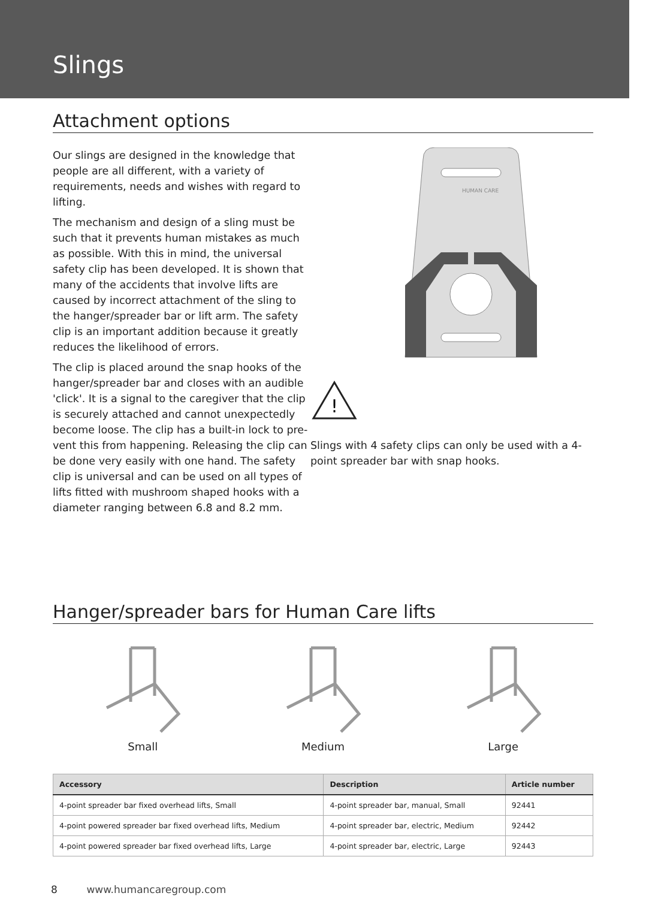Slings
Attachment options
Our slings are designed in the knowledge that people are all different, with a variety of requirements, needs and wishes with regard to lifting.
The mechanism and design of a sling must be such that it prevents human mistakes as much as possible. With this in mind, the universal safety clip has been developed. It is shown that many of the accidents that involve lifts are caused by incorrect attachment of the sling to the hanger/spreader bar or lift arm. The safety clip is an important addition because it greatly reduces the likelihood of errors.
The clip is placed around the snap hooks of the hanger/spreader bar and closes with an audible 'click'. It is a signal to the caregiver that the clip is securely attached and cannot unexpectedly become loose. The clip has a built-in lock to pre-vent this from happening. Releasing the clip can be done very easily with one hand. The safety clip is universal and can be used on all types of lifts fitted with mushroom shaped hooks with a diameter ranging between 6.8 and 8.2 mm.
HUMAN CARE
!
Slings with 4 safety clips can only be used with a 4-point spreader bar with snap hooks.
Hanger/spreader bars for Human Care lifts
Small Medium Large
| Accessory | Description | Article number |
| --- | --- | --- |
| 4-point spreader bar fixed overhead lifts, Small | 4-point spreader bar, manual, Small | 92441 |
| 4-point powered spreader bar fixed overhead lifts, Medium | 4-point spreader bar, electric, Medium | 92442 |
| 4-point powered spreader bar fixed overhead lifts, Large | 4-point spreader bar, electric, Large | 92443 |
8 www.humancaregroup.com